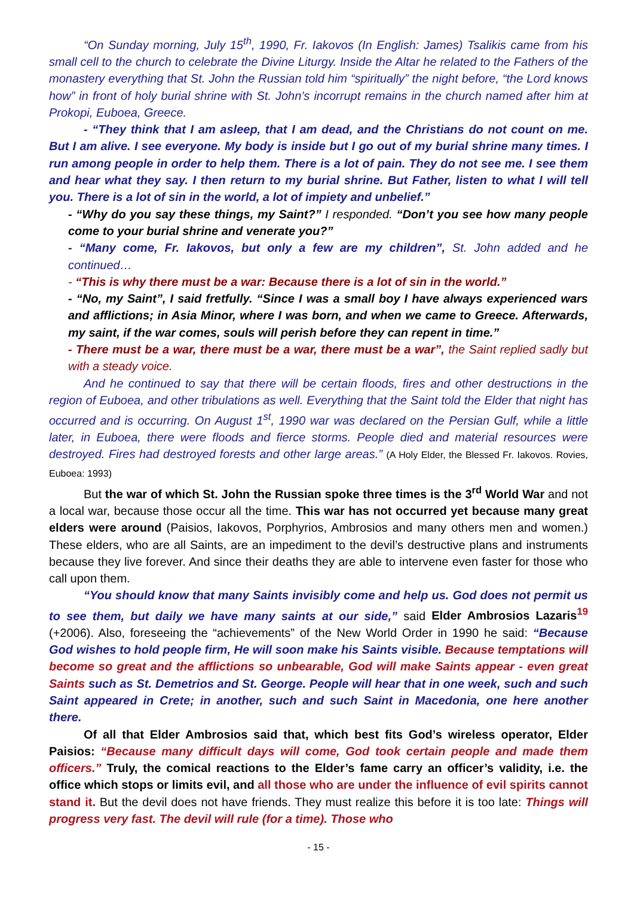“On Sunday morning, July 15<sup>th</sup>, 1990, Fr. Iakovos (In English: James) Tsalikis came from his small cell to the church to celebrate the Divine Liturgy. Inside the Altar he related to the Fathers of the monastery everything that St. John the Russian told him “spiritually” the night before, “the Lord knows how” in front of holy burial shrine with St. John’s incorrupt remains in the church named after him at Prokopi, Euboea, Greece.
- “They think that I am asleep, that I am dead, and the Christians do not count on me. But I am alive. I see everyone. My body is inside but I go out of my burial shrine many times. I run among people in order to help them. There is a lot of pain. They do not see me. I see them and hear what they say. I then return to my burial shrine. But Father, listen to what I will tell you. There is a lot of sin in the world, a lot of impiety and unbelief.”
- “Why do you say these things, my Saint?” I responded. “Don’t you see how many people come to your burial shrine and venerate you?”
- “Many come, Fr. Iakovos, but only a few are my children”, St. John added and he continued…
- “This is why there must be a war: Because there is a lot of sin in the world.”
- “No, my Saint”, I said fretfully. “Since I was a small boy I have always experienced wars and afflictions; in Asia Minor, where I was born, and when we came to Greece. Afterwards, my saint, if the war comes, souls will perish before they can repent in time.”
- There must be a war, there must be a war, there must be a war”, the Saint replied sadly but with a steady voice.
And he continued to say that there will be certain floods, fires and other destructions in the region of Euboea, and other tribulations as well. Everything that the Saint told the Elder that night has occurred and is occurring. On August 1<sup>st</sup>, 1990 war was declared on the Persian Gulf, while a little later, in Euboea, there were floods and fierce storms. People died and material resources were destroyed. Fires had destroyed forests and other large areas.” (A Holy Elder, the Blessed Fr. Iakovos. Rovies, Euboea: 1993)
But the war of which St. John the Russian spoke three times is the 3<sup>rd</sup> World War and not a local war, because those occur all the time. This war has not occurred yet because many great elders were around (Paisios, Iakovos, Porphyrios, Ambrosios and many others men and women.) These elders, who are all Saints, are an impediment to the devil’s destructive plans and instruments because they live forever. And since their deaths they are able to intervene even faster for those who call upon them.
“You should know that many Saints invisibly come and help us. God does not permit us to see them, but daily we have many saints at our side,” said Elder Ambrosios Lazaris<sup>19</sup> (+2006). Also, foreseeing the “achievements” of the New World Order in 1990 he said: “Because God wishes to hold people firm, He will soon make his Saints visible. Because temptations will become so great and the afflictions so unbearable, God will make Saints appear - even great Saints such as St. Demetrios and St. George. People will hear that in one week, such and such Saint appeared in Crete; in another, such and such Saint in Macedonia, one here another there.
Of all that Elder Ambrosios said that, which best fits God’s wireless operator, Elder Paisios: “Because many difficult days will come, God took certain people and made them officers.” Truly, the comical reactions to the Elder’s fame carry an officer’s validity, i.e. the office which stops or limits evil, and all those who are under the influence of evil spirits cannot stand it. But the devil does not have friends. They must realize this before it is too late: Things will progress very fast. The devil will rule (for a time). Those who
- 15 -